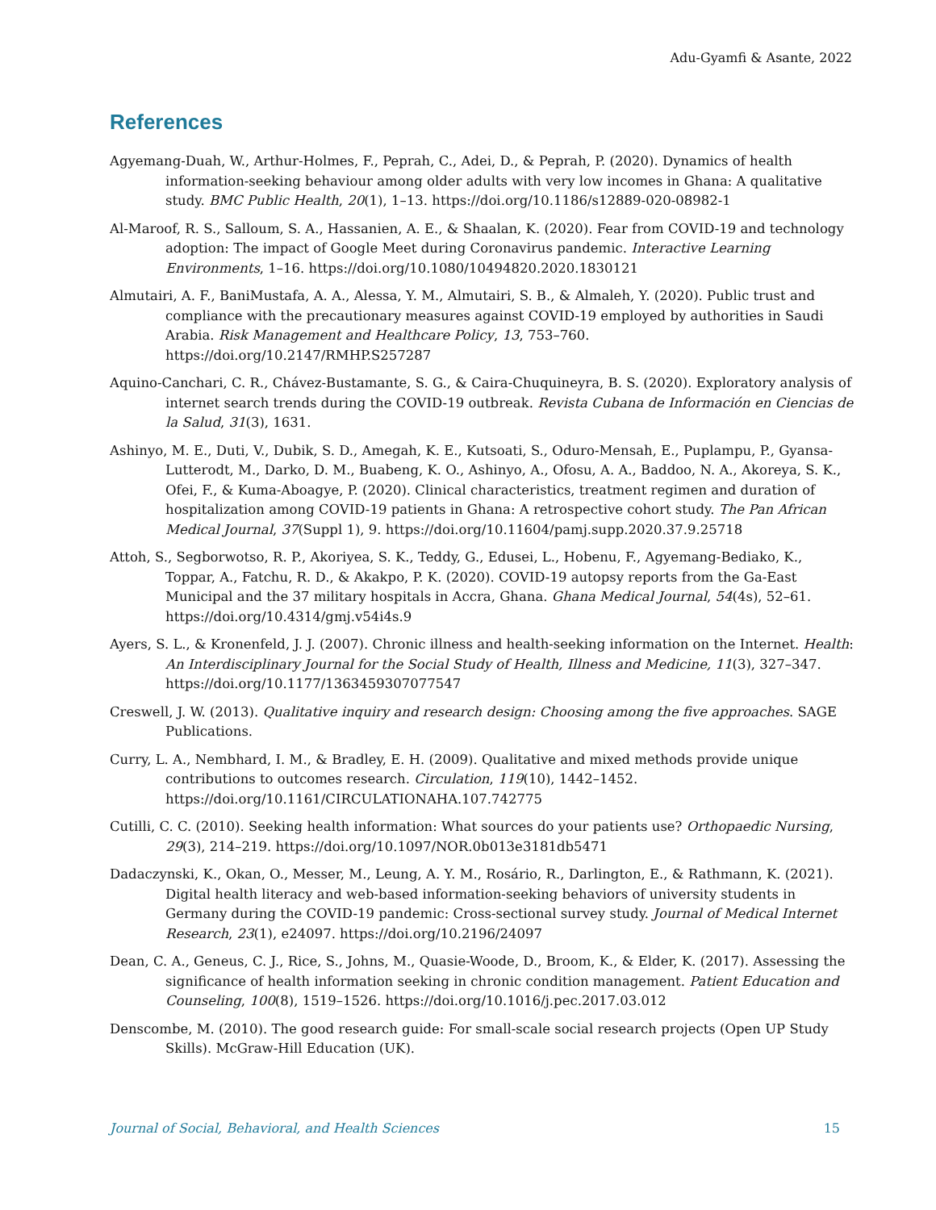Adu-Gyamfi & Asante, 2022
References
Agyemang-Duah, W., Arthur-Holmes, F., Peprah, C., Adei, D., & Peprah, P. (2020). Dynamics of health information-seeking behaviour among older adults with very low incomes in Ghana: A qualitative study. BMC Public Health, 20(1), 1–13. https://doi.org/10.1186/s12889-020-08982-1
Al-Maroof, R. S., Salloum, S. A., Hassanien, A. E., & Shaalan, K. (2020). Fear from COVID-19 and technology adoption: The impact of Google Meet during Coronavirus pandemic. Interactive Learning Environments, 1–16. https://doi.org/10.1080/10494820.2020.1830121
Almutairi, A. F., BaniMustafa, A. A., Alessa, Y. M., Almutairi, S. B., & Almaleh, Y. (2020). Public trust and compliance with the precautionary measures against COVID-19 employed by authorities in Saudi Arabia. Risk Management and Healthcare Policy, 13, 753–760. https://doi.org/10.2147/RMHP.S257287
Aquino-Canchari, C. R., Chávez-Bustamante, S. G., & Caira-Chuquineyra, B. S. (2020). Exploratory analysis of internet search trends during the COVID-19 outbreak. Revista Cubana de Información en Ciencias de la Salud, 31(3), 1631.
Ashinyo, M. E., Duti, V., Dubik, S. D., Amegah, K. E., Kutsoati, S., Oduro-Mensah, E., Puplampu, P., Gyansa-Lutterodt, M., Darko, D. M., Buabeng, K. O., Ashinyo, A., Ofosu, A. A., Baddoo, N. A., Akoreya, S. K., Ofei, F., & Kuma-Aboagye, P. (2020). Clinical characteristics, treatment regimen and duration of hospitalization among COVID-19 patients in Ghana: A retrospective cohort study. The Pan African Medical Journal, 37(Suppl 1), 9. https://doi.org/10.11604/pamj.supp.2020.37.9.25718
Attoh, S., Segborwotso, R. P., Akoriyea, S. K., Teddy, G., Edusei, L., Hobenu, F., Agyemang-Bediako, K., Toppar, A., Fatchu, R. D., & Akakpo, P. K. (2020). COVID-19 autopsy reports from the Ga-East Municipal and the 37 military hospitals in Accra, Ghana. Ghana Medical Journal, 54(4s), 52–61. https://doi.org/10.4314/gmj.v54i4s.9
Ayers, S. L., & Kronenfeld, J. J. (2007). Chronic illness and health-seeking information on the Internet. Health: An Interdisciplinary Journal for the Social Study of Health, Illness and Medicine, 11(3), 327–347. https://doi.org/10.1177/1363459307077547
Creswell, J. W. (2013). Qualitative inquiry and research design: Choosing among the five approaches. SAGE Publications.
Curry, L. A., Nembhard, I. M., & Bradley, E. H. (2009). Qualitative and mixed methods provide unique contributions to outcomes research. Circulation, 119(10), 1442–1452. https://doi.org/10.1161/CIRCULATIONAHA.107.742775
Cutilli, C. C. (2010). Seeking health information: What sources do your patients use? Orthopaedic Nursing, 29(3), 214–219. https://doi.org/10.1097/NOR.0b013e3181db5471
Dadaczynski, K., Okan, O., Messer, M., Leung, A. Y. M., Rosário, R., Darlington, E., & Rathmann, K. (2021). Digital health literacy and web-based information-seeking behaviors of university students in Germany during the COVID-19 pandemic: Cross-sectional survey study. Journal of Medical Internet Research, 23(1), e24097. https://doi.org/10.2196/24097
Dean, C. A., Geneus, C. J., Rice, S., Johns, M., Quasie-Woode, D., Broom, K., & Elder, K. (2017). Assessing the significance of health information seeking in chronic condition management. Patient Education and Counseling, 100(8), 1519–1526. https://doi.org/10.1016/j.pec.2017.03.012
Denscombe, M. (2010). The good research guide: For small-scale social research projects (Open UP Study Skills). McGraw-Hill Education (UK).
Journal of Social, Behavioral, and Health Sciences 15